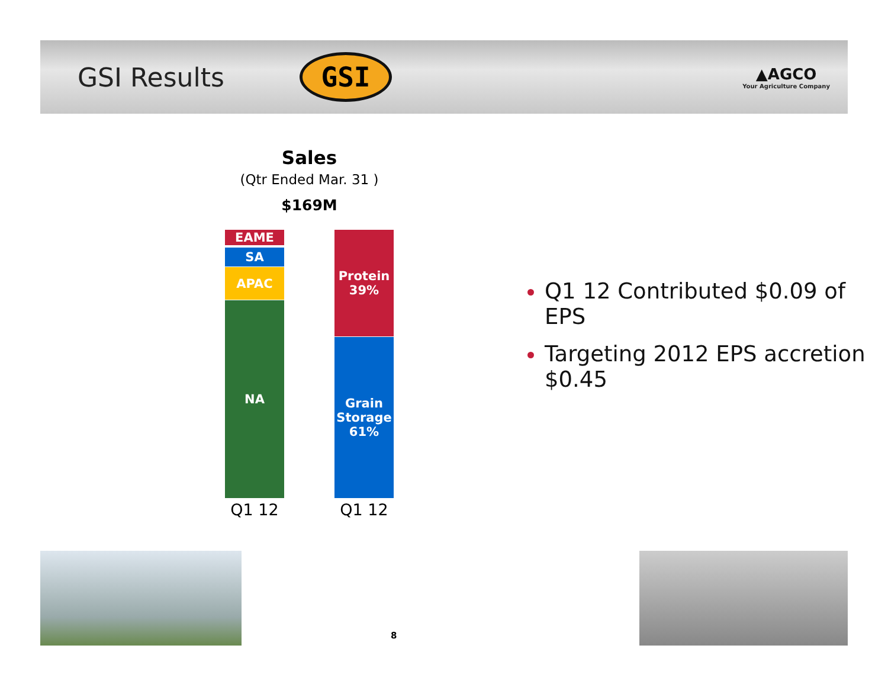GSI Results
GSI
▲AGCO
Your Agriculture Company
Sales
(Qtr Ended Mar. 31 )
$169M
EAME
SA
APAC
NA
Protein
39%
Grain
Storage
61%
Q1 12 Q1 12
Q1 12 Contributed $0.09 of EPS
Targeting 2012 EPS accretion $0.45
8